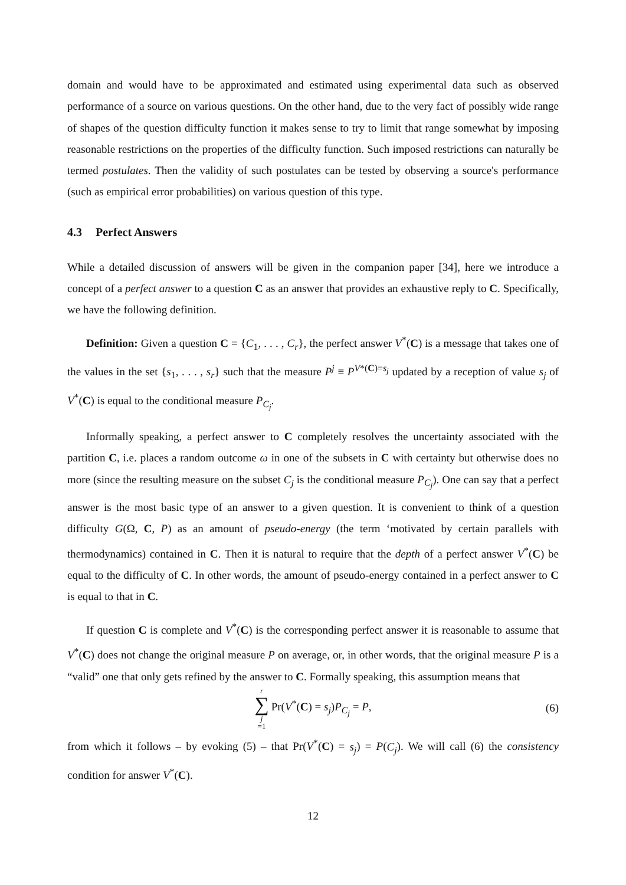domain and would have to be approximated and estimated using experimental data such as observed performance of a source on various questions. On the other hand, due to the very fact of possibly wide range of shapes of the question difficulty function it makes sense to try to limit that range somewhat by imposing reasonable restrictions on the properties of the difficulty function. Such imposed restrictions can naturally be termed postulates. Then the validity of such postulates can be tested by observing a source's performance (such as empirical error probabilities) on various question of this type.
4.3 Perfect Answers
While a detailed discussion of answers will be given in the companion paper [34], here we introduce a concept of a perfect answer to a question C as an answer that provides an exhaustive reply to C. Specifically, we have the following definition.
Definition: Given a question C = {C<sub>1</sub>, . . . , C<sub>r</sub>}, the perfect answer V<sup>*</sup>(C) is a message that takes one of the values in the set {s<sub>1</sub>, . . . , s<sub>r</sub>} such that the measure P<sup>j</sup> ≡ P<sup>V*(C)=s<sub>j</sub></sup> updated by a reception of value s<sub>j</sub> of V<sup>*</sup>(C) is equal to the conditional measure P<sub>C<sub>j</sub></sub>.
Informally speaking, a perfect answer to C completely resolves the uncertainty associated with the partition C, i.e. places a random outcome ω in one of the subsets in C with certainty but otherwise does no more (since the resulting measure on the subset C<sub>j</sub> is the conditional measure P<sub>C<sub>j</sub></sub>). One can say that a perfect answer is the most basic type of an answer to a given question. It is convenient to think of a question difficulty G(Ω, C, P) as an amount of pseudo-energy (the term ‘motivated by certain parallels with thermodynamics) contained in C. Then it is natural to require that the depth of a perfect answer V<sup>*</sup>(C) be equal to the difficulty of C. In other words, the amount of pseudo-energy contained in a perfect answer to C is equal to that in C.
If question C is complete and V<sup>*</sup>(C) is the corresponding perfect answer it is reasonable to assume that V<sup>*</sup>(C) does not change the original measure P on average, or, in other words, that the original measure P is a “valid” one that only gets refined by the answer to C. Formally speaking, this assumption means that
r ∑ j =1 Pr(V<sup>*</sup>(C) = s<sub>j</sub>)P<sub>C<sub>j</sub></sub> = P, (6)
from which it follows – by evoking (5) – that Pr(V<sup>*</sup>(C) = s<sub>j</sub>) = P(C<sub>j</sub>). We will call (6) the consistency condition for answer V<sup>*</sup>(C).
12